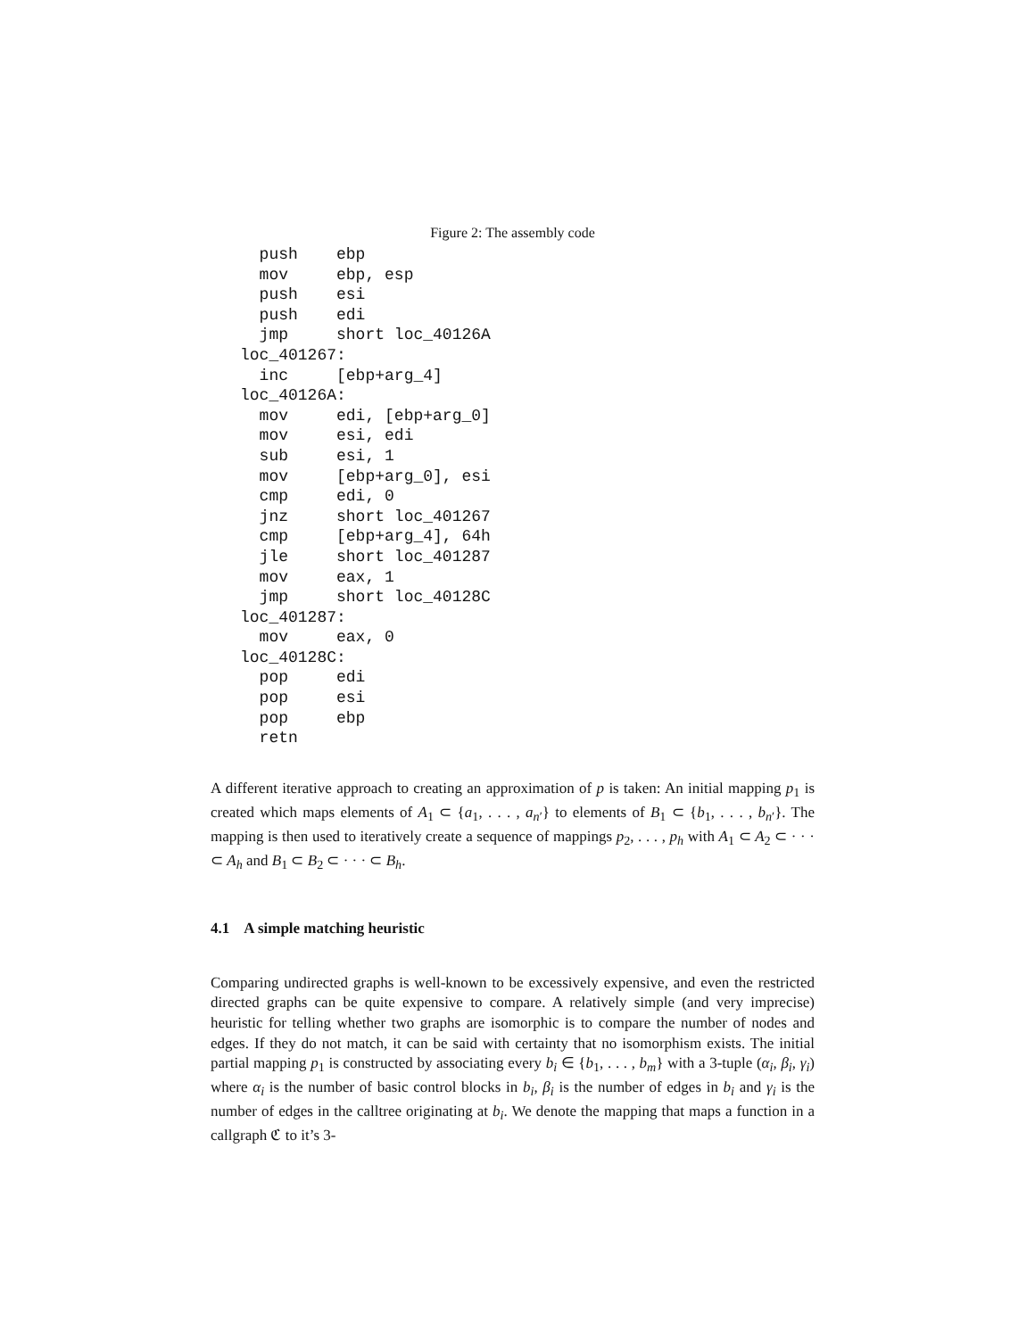Figure 2: The assembly code
  push    ebp
  mov     ebp, esp
  push    esi
  push    edi
  jmp     short loc_40126A
loc_401267:
  inc     [ebp+arg_4]
loc_40126A:
  mov     edi, [ebp+arg_0]
  mov     esi, edi
  sub     esi, 1
  mov     [ebp+arg_0], esi
  cmp     edi, 0
  jnz     short loc_401267
  cmp     [ebp+arg_4], 64h
  jle     short loc_401287
  mov     eax, 1
  jmp     short loc_40128C
loc_401287:
  mov     eax, 0
loc_40128C:
  pop     edi
  pop     esi
  pop     ebp
  retn
A different iterative approach to creating an approximation of p is taken: An initial mapping p<sub>1</sub> is created which maps elements of A<sub>1</sub> ⊂ {a<sub>1</sub>, . . . , a<sub>n′</sub>} to elements of B<sub>1</sub> ⊂ {b<sub>1</sub>, . . . , b<sub>n′</sub>}. The mapping is then used to iteratively create a sequence of mappings p<sub>2</sub>, . . . , p<sub>h</sub> with A<sub>1</sub> ⊂ A<sub>2</sub> ⊂ · · · ⊂ A<sub>h</sub> and B<sub>1</sub> ⊂ B<sub>2</sub> ⊂ · · · ⊂ B<sub>h</sub>.
4.1 A simple matching heuristic
Comparing undirected graphs is well-known to be excessively expensive, and even the restricted directed graphs can be quite expensive to compare. A relatively simple (and very imprecise) heuristic for telling whether two graphs are isomorphic is to compare the number of nodes and edges. If they do not match, it can be said with certainty that no isomorphism exists. The initial partial mapping p<sub>1</sub> is constructed by associating every b<sub>i</sub> ∈ {b<sub>1</sub>, . . . , b<sub>m</sub>} with a 3-tuple (α<sub>i</sub>, β<sub>i</sub>, γ<sub>i</sub>) where α<sub>i</sub> is the number of basic control blocks in b<sub>i</sub>, β<sub>i</sub> is the number of edges in b<sub>i</sub> and γ<sub>i</sub> is the number of edges in the calltree originating at b<sub>i</sub>. We denote the mapping that maps a function in a callgraph ℭ to it’s 3-